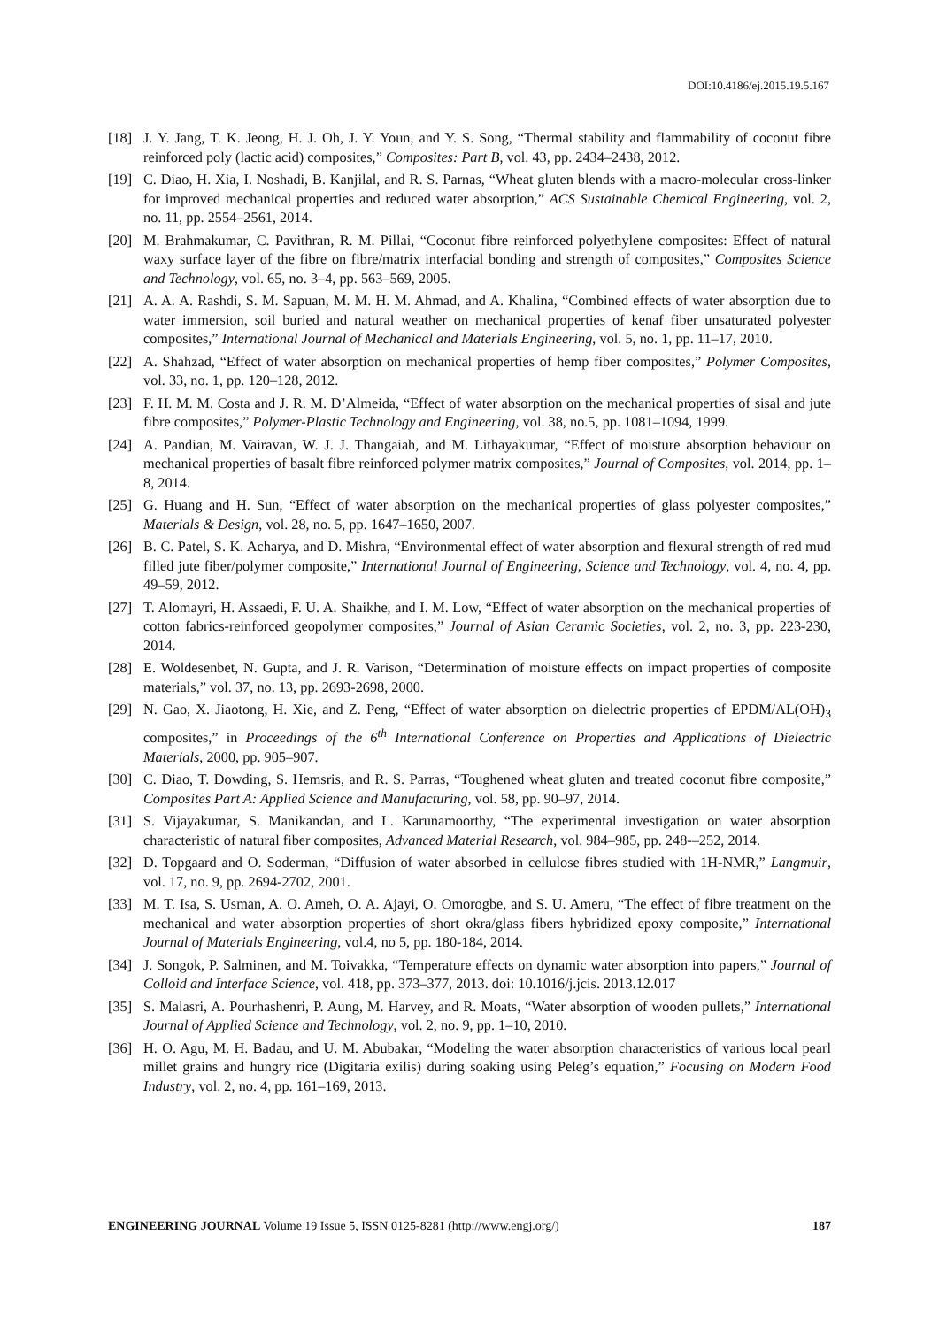DOI:10.4186/ej.2015.19.5.167
[18] J. Y. Jang, T. K. Jeong, H. J. Oh, J. Y. Youn, and Y. S. Song, “Thermal stability and flammability of coconut fibre reinforced poly (lactic acid) composites,” Composites: Part B, vol. 43, pp. 2434–2438, 2012.
[19] C. Diao, H. Xia, I. Noshadi, B. Kanjilal, and R. S. Parnas, “Wheat gluten blends with a macro-molecular cross-linker for improved mechanical properties and reduced water absorption,” ACS Sustainable Chemical Engineering, vol. 2, no. 11, pp. 2554–2561, 2014.
[20] M. Brahmakumar, C. Pavithran, R. M. Pillai, “Coconut fibre reinforced polyethylene composites: Effect of natural waxy surface layer of the fibre on fibre/matrix interfacial bonding and strength of composites,” Composites Science and Technology, vol. 65, no. 3–4, pp. 563–569, 2005.
[21] A. A. A. Rashdi, S. M. Sapuan, M. M. H. M. Ahmad, and A. Khalina, “Combined effects of water absorption due to water immersion, soil buried and natural weather on mechanical properties of kenaf fiber unsaturated polyester composites,” International Journal of Mechanical and Materials Engineering, vol. 5, no. 1, pp. 11–17, 2010.
[22] A. Shahzad, “Effect of water absorption on mechanical properties of hemp fiber composites,” Polymer Composites, vol. 33, no. 1, pp. 120–128, 2012.
[23] F. H. M. M. Costa and J. R. M. D’Almeida, “Effect of water absorption on the mechanical properties of sisal and jute fibre composites,” Polymer-Plastic Technology and Engineering, vol. 38, no.5, pp. 1081–1094, 1999.
[24] A. Pandian, M. Vairavan, W. J. J. Thangaiah, and M. Lithayakumar, “Effect of moisture absorption behaviour on mechanical properties of basalt fibre reinforced polymer matrix composites,” Journal of Composites, vol. 2014, pp. 1–8, 2014.
[25] G. Huang and H. Sun, “Effect of water absorption on the mechanical properties of glass polyester composites,” Materials & Design, vol. 28, no. 5, pp. 1647–1650, 2007.
[26] B. C. Patel, S. K. Acharya, and D. Mishra, “Environmental effect of water absorption and flexural strength of red mud filled jute fiber/polymer composite,” International Journal of Engineering, Science and Technology, vol. 4, no. 4, pp. 49–59, 2012.
[27] T. Alomayri, H. Assaedi, F. U. A. Shaikhe, and I. M. Low, “Effect of water absorption on the mechanical properties of cotton fabrics-reinforced geopolymer composites,” Journal of Asian Ceramic Societies, vol. 2, no. 3, pp. 223-230, 2014.
[28] E. Woldesenbet, N. Gupta, and J. R. Varison, “Determination of moisture effects on impact properties of composite materials,” vol. 37, no. 13, pp. 2693-2698, 2000.
[29] N. Gao, X. Jiaotong, H. Xie, and Z. Peng, “Effect of water absorption on dielectric properties of EPDM/AL(OH)<sub>3</sub> composites,” in Proceedings of the 6<sup>th</sup> International Conference on Properties and Applications of Dielectric Materials, 2000, pp. 905–907.
[30] C. Diao, T. Dowding, S. Hemsris, and R. S. Parras, “Toughened wheat gluten and treated coconut fibre composite,” Composites Part A: Applied Science and Manufacturing, vol. 58, pp. 90–97, 2014.
[31] S. Vijayakumar, S. Manikandan, and L. Karunamoorthy, “The experimental investigation on water absorption characteristic of natural fiber composites, Advanced Material Research, vol. 984–985, pp. 248-–252, 2014.
[32] D. Topgaard and O. Soderman, “Diffusion of water absorbed in cellulose fibres studied with 1H-NMR,” Langmuir, vol. 17, no. 9, pp. 2694-2702, 2001.
[33] M. T. Isa, S. Usman, A. O. Ameh, O. A. Ajayi, O. Omorogbe, and S. U. Ameru, “The effect of fibre treatment on the mechanical and water absorption properties of short okra/glass fibers hybridized epoxy composite,” International Journal of Materials Engineering, vol.4, no 5, pp. 180-184, 2014.
[34] J. Songok, P. Salminen, and M. Toivakka, “Temperature effects on dynamic water absorption into papers,” Journal of Colloid and Interface Science, vol. 418, pp. 373–377, 2013. doi: 10.1016/j.jcis. 2013.12.017
[35] S. Malasri, A. Pourhashenri, P. Aung, M. Harvey, and R. Moats, “Water absorption of wooden pullets,” International Journal of Applied Science and Technology, vol. 2, no. 9, pp. 1–10, 2010.
[36] H. O. Agu, M. H. Badau, and U. M. Abubakar, “Modeling the water absorption characteristics of various local pearl millet grains and hungry rice (Digitaria exilis) during soaking using Peleg’s equation,” Focusing on Modern Food Industry, vol. 2, no. 4, pp. 161–169, 2013.
ENGINEERING JOURNAL Volume 19 Issue 5, ISSN 0125-8281 (http://www.engj.org/) 187